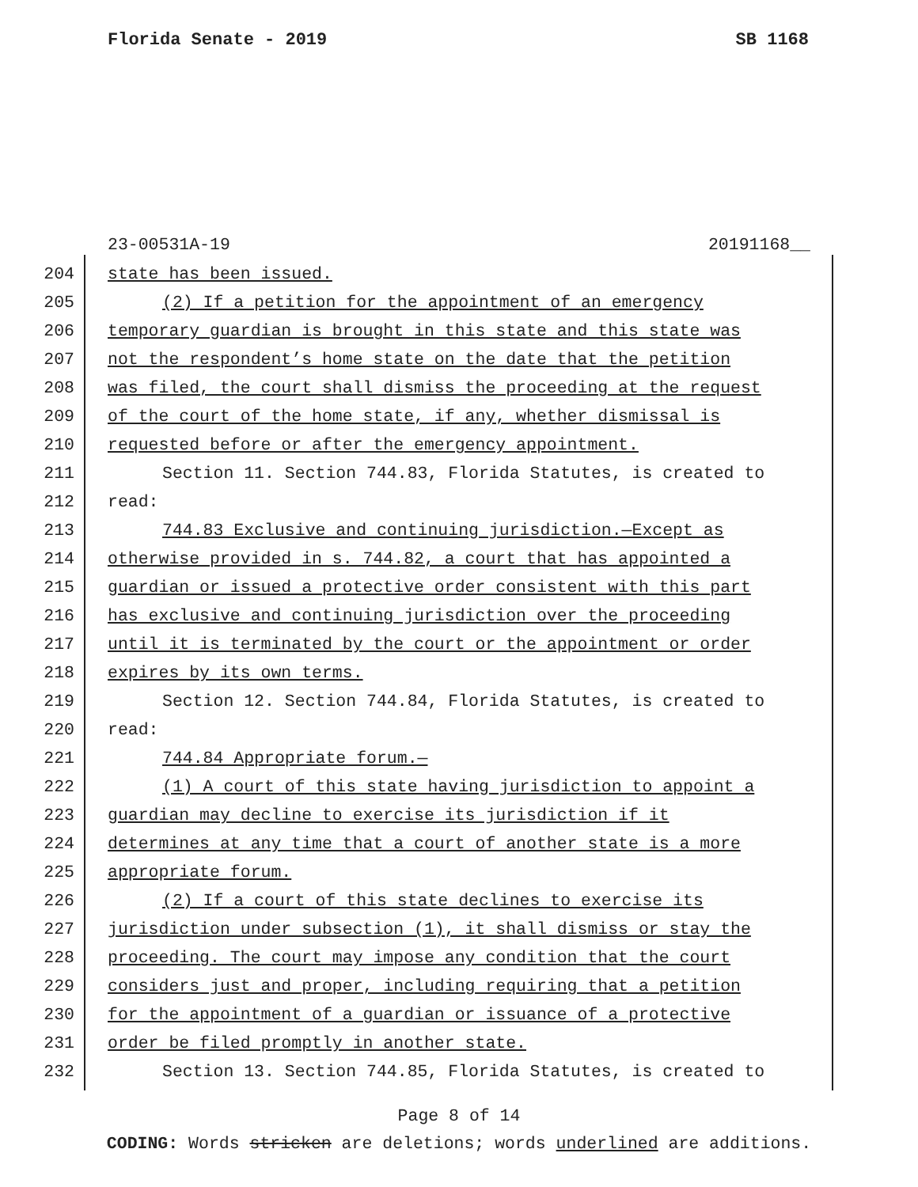Florida Senate - 2019 SB 1168
23-00531A-19 20191168__
204 state has been issued.
205 (2) If a petition for the appointment of an emergency
206 temporary guardian is brought in this state and this state was
207 not the respondent’s home state on the date that the petition
208 was filed, the court shall dismiss the proceeding at the request
209 of the court of the home state, if any, whether dismissal is
210 requested before or after the emergency appointment.
211 Section 11. Section 744.83, Florida Statutes, is created to
212 read:
213 744.83 Exclusive and continuing jurisdiction.—Except as
214 otherwise provided in s. 744.82, a court that has appointed a
215 guardian or issued a protective order consistent with this part
216 has exclusive and continuing jurisdiction over the proceeding
217 until it is terminated by the court or the appointment or order
218 expires by its own terms.
219 Section 12. Section 744.84, Florida Statutes, is created to
220 read:
221 744.84 Appropriate forum.—
222 (1) A court of this state having jurisdiction to appoint a
223 guardian may decline to exercise its jurisdiction if it
224 determines at any time that a court of another state is a more
225 appropriate forum.
226 (2) If a court of this state declines to exercise its
227 jurisdiction under subsection (1), it shall dismiss or stay the
228 proceeding. The court may impose any condition that the court
229 considers just and proper, including requiring that a petition
230 for the appointment of a guardian or issuance of a protective
231 order be filed promptly in another state.
232 Section 13. Section 744.85, Florida Statutes, is created to
Page 8 of 14
CODING: Words stricken are deletions; words underlined are additions.